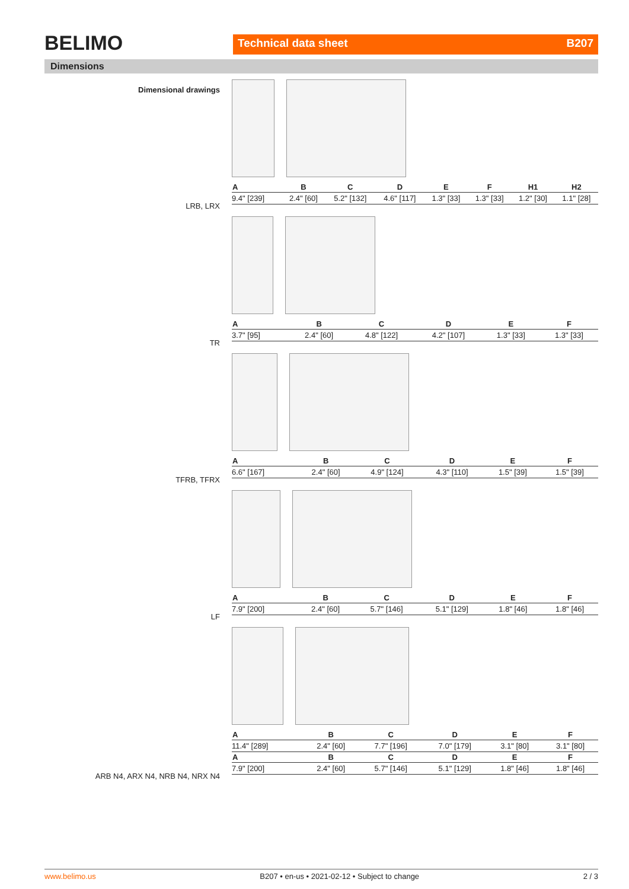BELIMO
Technical data sheet B207
Dimensions
Dimensional drawings
LRB, LRX
| A | B | C | D | E | F | H1 | H2 |
| --- | --- | --- | --- | --- | --- | --- | --- |
| 9.4" [239] | 2.4" [60] | 5.2" [132] | 4.6" [117] | 1.3" [33] | 1.3" [33] | 1.2" [30] | 1.1" [28] |
TR
| A | B | C | D | E | F |
| --- | --- | --- | --- | --- | --- |
| 3.7" [95] | 2.4" [60] | 4.8" [122] | 4.2" [107] | 1.3" [33] | 1.3" [33] |
TFRB, TFRX
| A | B | C | D | E | F |
| --- | --- | --- | --- | --- | --- |
| 6.6" [167] | 2.4" [60] | 4.9" [124] | 4.3" [110] | 1.5" [39] | 1.5" [39] |
LF
| A | B | C | D | E | F |
| --- | --- | --- | --- | --- | --- |
| 7.9" [200] | 2.4" [60] | 5.7" [146] | 5.1" [129] | 1.8" [46] | 1.8" [46] |
ARB N4, ARX N4, NRB N4, NRX N4
| A | B | C | D | E | F |
| --- | --- | --- | --- | --- | --- |
| 11.4" [289] | 2.4" [60] | 7.7" [196] | 7.0" [179] | 3.1" [80] | 3.1" [80] |
| A | B | C | D | E | F |
| 7.9" [200] | 2.4" [60] | 5.7" [146] | 5.1" [129] | 1.8" [46] | 1.8" [46] |
www.belimo.us B207 • en-us • 2021-02-12 • Subject to change 2 / 3